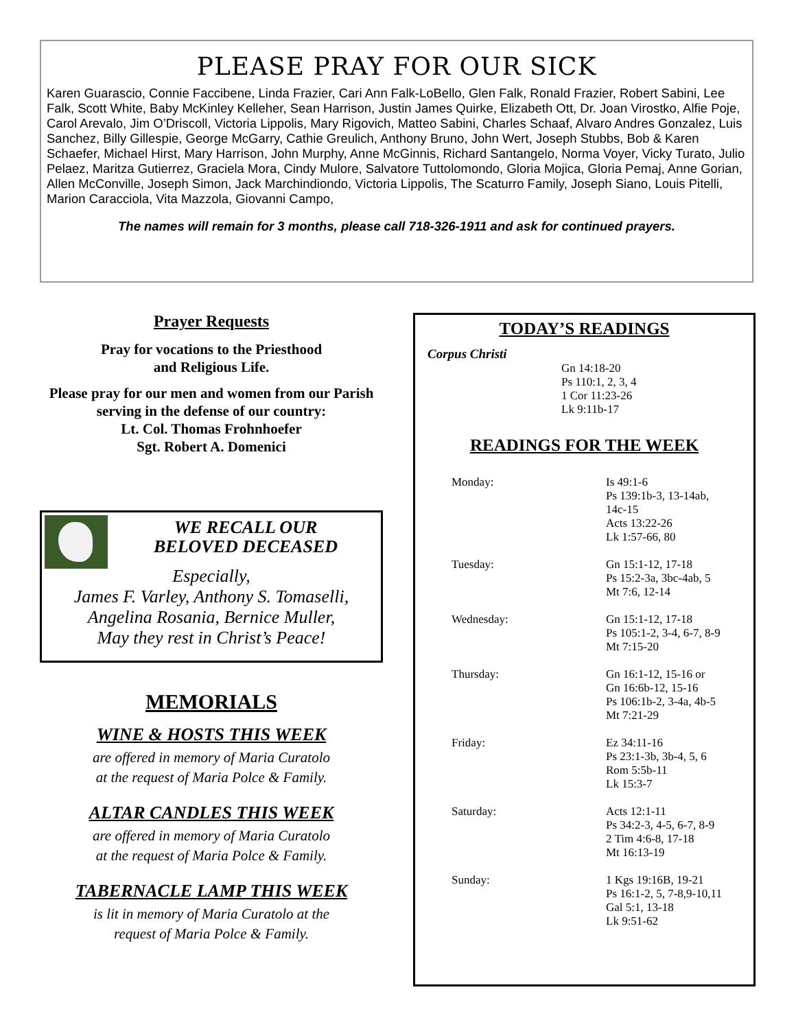PLEASE PRAY FOR OUR SICK
Karen Guarascio, Connie Faccibene, Linda Frazier, Cari Ann Falk-LoBello, Glen Falk, Ronald Frazier, Robert Sabini, Lee Falk, Scott White, Baby McKinley Kelleher, Sean Harrison, Justin James Quirke, Elizabeth Ott, Dr. Joan Virostko, Alfie Poje, Carol Arevalo, Jim O’Driscoll, Victoria Lippolis, Mary Rigovich, Matteo Sabini, Charles Schaaf, Alvaro Andres Gonzalez, Luis Sanchez, Billy Gillespie, George McGarry, Cathie Greulich, Anthony Bruno, John Wert, Joseph Stubbs, Bob & Karen Schaefer, Michael Hirst, Mary Harrison, John Murphy, Anne McGinnis, Richard Santangelo, Norma Voyer, Vicky Turato, Julio Pelaez, Maritza Gutierrez, Graciela Mora, Cindy Mulore, Salvatore Tuttolomondo, Gloria Mojica, Gloria Pemaj, Anne Gorian, Allen McConville, Joseph Simon, Jack Marchindiondo, Victoria Lippolis, The Scaturro Family, Joseph Siano, Louis Pitelli, Marion Caracciola, Vita Mazzola, Giovanni Campo,
The names will remain for 3 months, please call 718-326-1911 and ask for continued prayers.
Prayer Requests
Pray for vocations to the Priesthood
and Religious Life.
Please pray for our men and women from our Parish serving in the defense of our country:
Lt. Col. Thomas Frohnhoefer
Sgt. Robert A. Domenici
WE RECALL OUR
BELOVED DECEASED
Especially,
James F. Varley, Anthony S. Tomaselli,
Angelina Rosania, Bernice Muller,
May they rest in Christ’s Peace!
MEMORIALS
WINE & HOSTS THIS WEEK
are offered in memory of Maria Curatolo
at the request of Maria Polce & Family.
ALTAR CANDLES THIS WEEK
are offered in memory of Maria Curatolo
at the request of Maria Polce & Family.
TABERNACLE LAMP THIS WEEK
is lit in memory of Maria Curatolo at the
request of Maria Polce & Family.
TODAY’S READINGS
Corpus Christi
Gn 14:18-20
Ps 110:1, 2, 3, 4
1 Cor 11:23-26
Lk 9:11b-17
READINGS FOR THE WEEK
Monday: Is 49:1-6
Ps 139:1b-3, 13-14ab,
14c-15
Acts 13:22-26
Lk 1:57-66, 80
Tuesday: Gn 15:1-12, 17-18
Ps 15:2-3a, 3bc-4ab, 5
Mt 7:6, 12-14
Wednesday: Gn 15:1-12, 17-18
Ps 105:1-2, 3-4, 6-7, 8-9
Mt 7:15-20
Thursday: Gn 16:1-12, 15-16 or
Gn 16:6b-12, 15-16
Ps 106:1b-2, 3-4a, 4b-5
Mt 7:21-29
Friday: Ez 34:11-16
Ps 23:1-3b, 3b-4, 5, 6
Rom 5:5b-11
Lk 15:3-7
Saturday: Acts 12:1-11
Ps 34:2-3, 4-5, 6-7, 8-9
2 Tim 4:6-8, 17-18
Mt 16:13-19
Sunday: 1 Kgs 19:16B, 19-21
Ps 16:1-2, 5, 7-8,9-10,11
Gal 5:1, 13-18
Lk 9:51-62